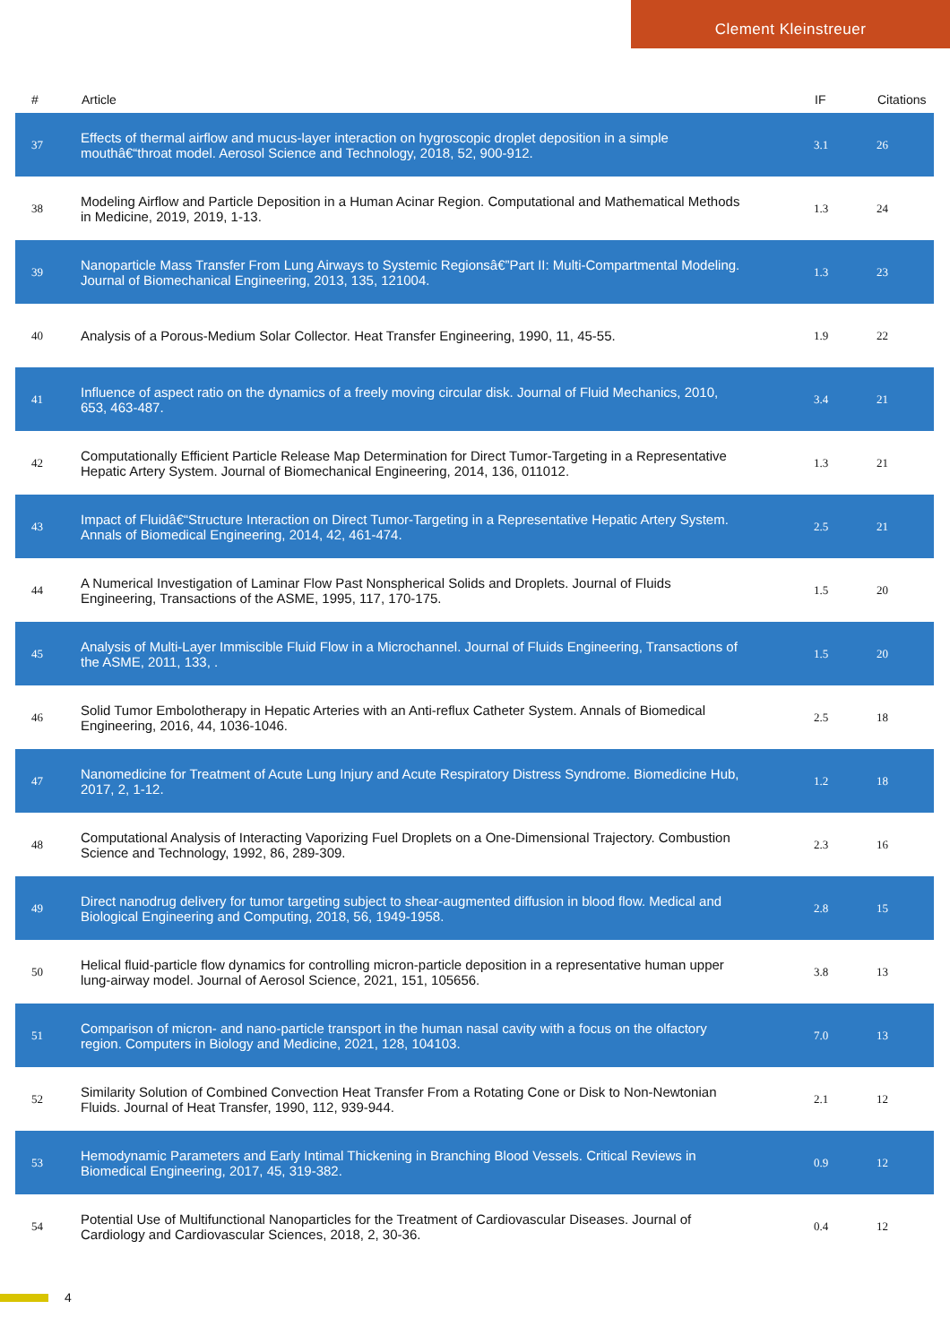Clement Kleinstreuer
| # | Article | IF | Citations |
| --- | --- | --- | --- |
| 37 | Effects of thermal airflow and mucus-layer interaction on hygroscopic droplet deposition in a simple mouthâ€“throat model. Aerosol Science and Technology, 2018, 52, 900-912. | 3.1 | 26 |
| 38 | Modeling Airflow and Particle Deposition in a Human Acinar Region. Computational and Mathematical Methods in Medicine, 2019, 2019, 1-13. | 1.3 | 24 |
| 39 | Nanoparticle Mass Transfer From Lung Airways to Systemic Regionsâ€”Part II: Multi-Compartmental Modeling. Journal of Biomechanical Engineering, 2013, 135, 121004. | 1.3 | 23 |
| 40 | Analysis of a Porous-Medium Solar Collector. Heat Transfer Engineering, 1990, 11, 45-55. | 1.9 | 22 |
| 41 | Influence of aspect ratio on the dynamics of a freely moving circular disk. Journal of Fluid Mechanics, 2010, 653, 463-487. | 3.4 | 21 |
| 42 | Computationally Efficient Particle Release Map Determination for Direct Tumor-Targeting in a Representative Hepatic Artery System. Journal of Biomechanical Engineering, 2014, 136, 011012. | 1.3 | 21 |
| 43 | Impact of Fluidâ€“Structure Interaction on Direct Tumor-Targeting in a Representative Hepatic Artery System. Annals of Biomedical Engineering, 2014, 42, 461-474. | 2.5 | 21 |
| 44 | A Numerical Investigation of Laminar Flow Past Nonspherical Solids and Droplets. Journal of Fluids Engineering, Transactions of the ASME, 1995, 117, 170-175. | 1.5 | 20 |
| 45 | Analysis of Multi-Layer Immiscible Fluid Flow in a Microchannel. Journal of Fluids Engineering, Transactions of the ASME, 2011, 133, . | 1.5 | 20 |
| 46 | Solid Tumor Embolotherapy in Hepatic Arteries with an Anti-reflux Catheter System. Annals of Biomedical Engineering, 2016, 44, 1036-1046. | 2.5 | 18 |
| 47 | Nanomedicine for Treatment of Acute Lung Injury and Acute Respiratory Distress Syndrome. Biomedicine Hub, 2017, 2, 1-12. | 1.2 | 18 |
| 48 | Computational Analysis of Interacting Vaporizing Fuel Droplets on a One-Dimensional Trajectory. Combustion Science and Technology, 1992, 86, 289-309. | 2.3 | 16 |
| 49 | Direct nanodrug delivery for tumor targeting subject to shear-augmented diffusion in blood flow. Medical and Biological Engineering and Computing, 2018, 56, 1949-1958. | 2.8 | 15 |
| 50 | Helical fluid-particle flow dynamics for controlling micron-particle deposition in a representative human upper lung-airway model. Journal of Aerosol Science, 2021, 151, 105656. | 3.8 | 13 |
| 51 | Comparison of micron- and nano-particle transport in the human nasal cavity with a focus on the olfactory region. Computers in Biology and Medicine, 2021, 128, 104103. | 7.0 | 13 |
| 52 | Similarity Solution of Combined Convection Heat Transfer From a Rotating Cone or Disk to Non-Newtonian Fluids. Journal of Heat Transfer, 1990, 112, 939-944. | 2.1 | 12 |
| 53 | Hemodynamic Parameters and Early Intimal Thickening in Branching Blood Vessels. Critical Reviews in Biomedical Engineering, 2017, 45, 319-382. | 0.9 | 12 |
| 54 | Potential Use of Multifunctional Nanoparticles for the Treatment of Cardiovascular Diseases. Journal of Cardiology and Cardiovascular Sciences, 2018, 2, 30-36. | 0.4 | 12 |
4